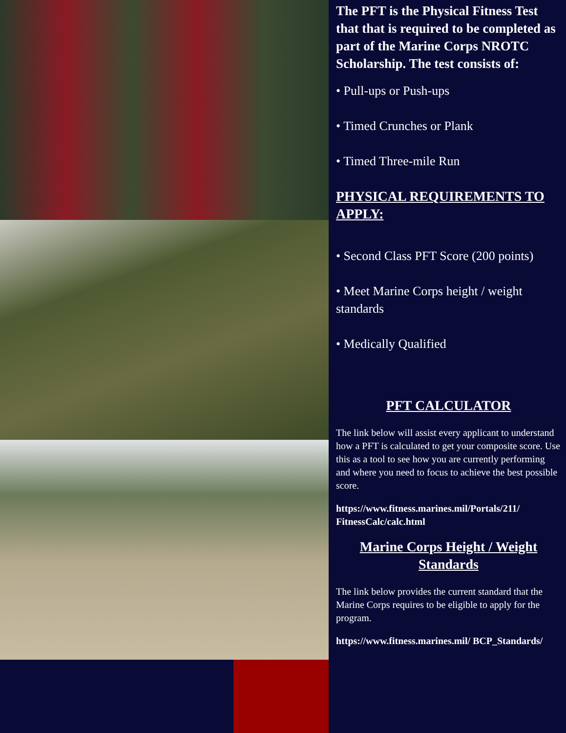The PFT is the Physical Fitness Test that that is required to be completed as part of the Marine Corps NROTC Scholarship. The test consists of:
• Pull-ups or Push-ups
• Timed Crunches or Plank
• Timed Three-mile Run
PHYSICAL REQUIREMENTS TO APPLY:
• Second Class PFT Score (200 points)
• Meet Marine Corps height / weight standards
• Medically Qualified
PFT CALCULATOR
The link below will assist every applicant to understand how a PFT is calculated to get your composite score. Use this as a tool to see how you are currently performing and where you need to focus to achieve the best possible score.
https://www.fitness.marines.mil/Portals/211/ FitnessCalc/calc.html
Marine Corps Height / Weight Standards
The link below provides the current standard that the Marine Corps requires to be eligible to apply for the program.
https://www.fitness.marines.mil/ BCP_Standards/